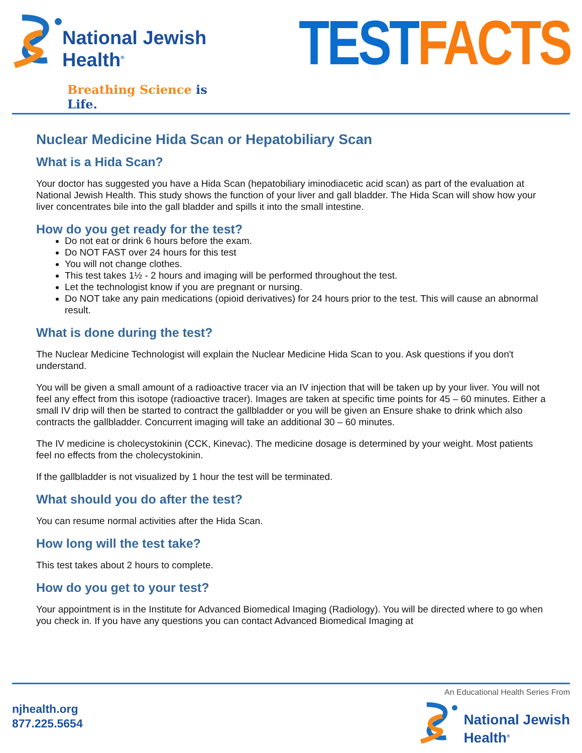National Jewish
Health<sup>®</sup>
Breathing Science is Life.
TEST FACTS
Nuclear Medicine Hida Scan or Hepatobiliary Scan
What is a Hida Scan?
Your doctor has suggested you have a Hida Scan (hepatobiliary iminodiacetic acid scan) as part of the evaluation at National Jewish Health. This study shows the function of your liver and gall bladder. The Hida Scan will show how your liver concentrates bile into the gall bladder and spills it into the small intestine.
How do you get ready for the test?
Do not eat or drink 6 hours before the exam.
Do NOT FAST over 24 hours for this test
You will not change clothes.
This test takes 1½ - 2 hours and imaging will be performed throughout the test.
Let the technologist know if you are pregnant or nursing.
Do NOT take any pain medications (opioid derivatives) for 24 hours prior to the test. This will cause an abnormal result.
What is done during the test?
The Nuclear Medicine Technologist will explain the Nuclear Medicine Hida Scan to you. Ask questions if you don't understand.
You will be given a small amount of a radioactive tracer via an IV injection that will be taken up by your liver. You will not feel any effect from this isotope (radioactive tracer). Images are taken at specific time points for 45 – 60 minutes. Either a small IV drip will then be started to contract the gallbladder or you will be given an Ensure shake to drink which also contracts the gallbladder. Concurrent imaging will take an additional 30 – 60 minutes.
The IV medicine is cholecystokinin (CCK, Kinevac). The medicine dosage is determined by your weight. Most patients feel no effects from the cholecystokinin.
If the gallbladder is not visualized by 1 hour the test will be terminated.
What should you do after the test?
You can resume normal activities after the Hida Scan.
How long will the test take?
This test takes about 2 hours to complete.
How do you get to your test?
Your appointment is in the Institute for Advanced Biomedical Imaging (Radiology). You will be directed where to go when you check in. If you have any questions you can contact Advanced Biomedical Imaging at
njhealth.org
877.225.5654
An Educational Health Series From
National Jewish
Health<sup>®</sup>